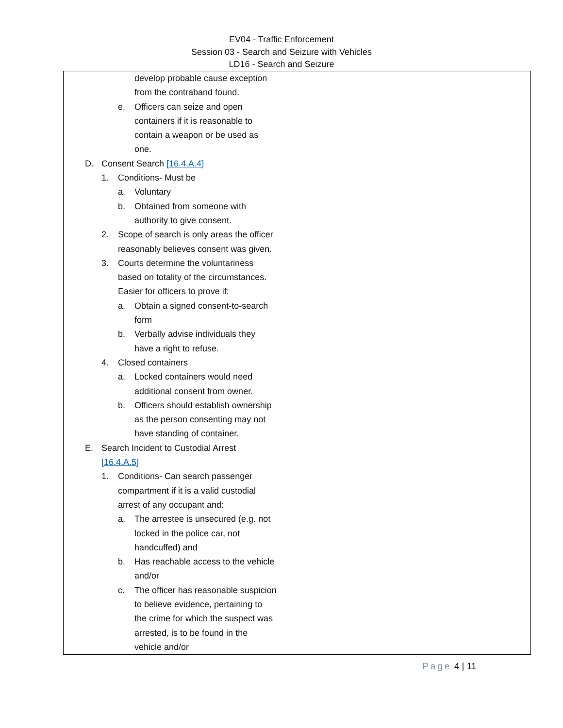EV04 - Traffic Enforcement
Session 03 - Search and Seizure with Vehicles
LD16 - Search and Seizure
| develop probable cause exception from the contraband found. e. Officers can seize and open containers if it is reasonable to contain a weapon or be used as one. D. Consent Search [16.4.A.4] 1. Conditions- Must be a. Voluntary b. Obtained from someone with authority to give consent. 2. Scope of search is only areas the officer reasonably believes consent was given. 3. Courts determine the voluntariness based on totality of the circumstances. Easier for officers to prove if: a. Obtain a signed consent-to-search form b. Verbally advise individuals they have a right to refuse. 4. Closed containers a. Locked containers would need additional consent from owner. b. Officers should establish ownership as the person consenting may not have standing of container. E. Search Incident to Custodial Arrest [16.4.A.5] 1. Conditions- Can search passenger compartment if it is a valid custodial arrest of any occupant and: a. The arrestee is unsecured (e.g. not locked in the police car, not handcuffed) and b. Has reachable access to the vehicle and/or c. The officer has reasonable suspicion to believe evidence, pertaining to the crime for which the suspect was arrested, is to be found in the vehicle and/or | |
Page 4 | 11